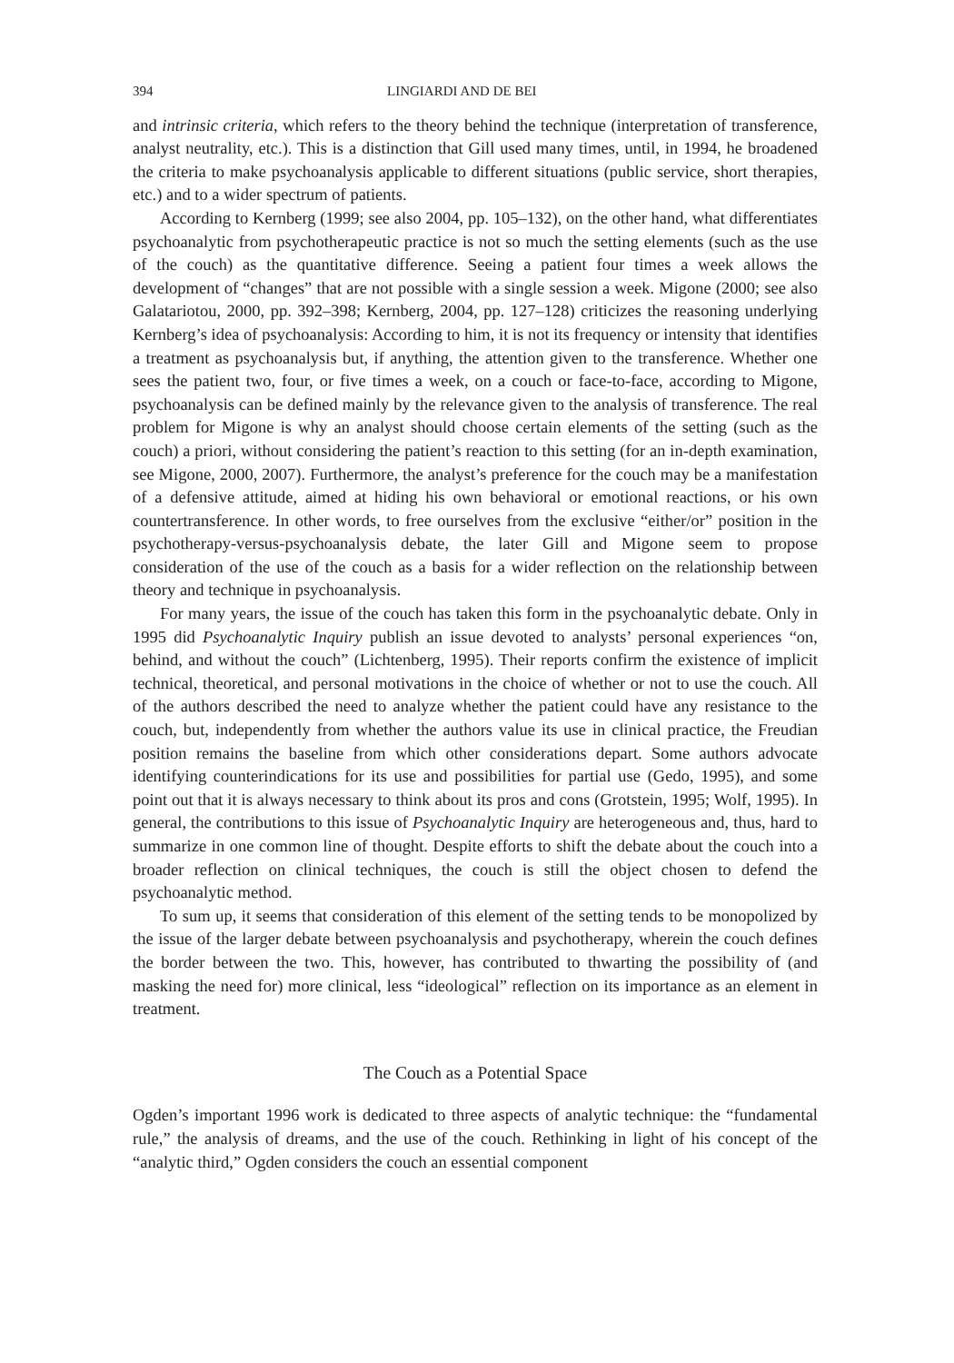394 LINGIARDI AND DE BEI
and intrinsic criteria, which refers to the theory behind the technique (interpretation of transference, analyst neutrality, etc.). This is a distinction that Gill used many times, until, in 1994, he broadened the criteria to make psychoanalysis applicable to different situations (public service, short therapies, etc.) and to a wider spectrum of patients.
According to Kernberg (1999; see also 2004, pp. 105–132), on the other hand, what differentiates psychoanalytic from psychotherapeutic practice is not so much the setting elements (such as the use of the couch) as the quantitative difference. Seeing a patient four times a week allows the development of “changes” that are not possible with a single session a week. Migone (2000; see also Galatariotou, 2000, pp. 392–398; Kernberg, 2004, pp. 127–128) criticizes the reasoning underlying Kernberg’s idea of psychoanalysis: According to him, it is not its frequency or intensity that identifies a treatment as psychoanalysis but, if anything, the attention given to the transference. Whether one sees the patient two, four, or five times a week, on a couch or face-to-face, according to Migone, psychoanalysis can be defined mainly by the relevance given to the analysis of transference. The real problem for Migone is why an analyst should choose certain elements of the setting (such as the couch) a priori, without considering the patient’s reaction to this setting (for an in-depth examination, see Migone, 2000, 2007). Furthermore, the analyst’s preference for the couch may be a manifestation of a defensive attitude, aimed at hiding his own behavioral or emotional reactions, or his own countertransference. In other words, to free ourselves from the exclusive “either/or” position in the psychotherapy-versus-psychoanalysis debate, the later Gill and Migone seem to propose consideration of the use of the couch as a basis for a wider reflection on the relationship between theory and technique in psychoanalysis.
For many years, the issue of the couch has taken this form in the psychoanalytic debate. Only in 1995 did Psychoanalytic Inquiry publish an issue devoted to analysts’ personal experiences “on, behind, and without the couch” (Lichtenberg, 1995). Their reports confirm the existence of implicit technical, theoretical, and personal motivations in the choice of whether or not to use the couch. All of the authors described the need to analyze whether the patient could have any resistance to the couch, but, independently from whether the authors value its use in clinical practice, the Freudian position remains the baseline from which other considerations depart. Some authors advocate identifying counterindications for its use and possibilities for partial use (Gedo, 1995), and some point out that it is always necessary to think about its pros and cons (Grotstein, 1995; Wolf, 1995). In general, the contributions to this issue of Psychoanalytic Inquiry are heterogeneous and, thus, hard to summarize in one common line of thought. Despite efforts to shift the debate about the couch into a broader reflection on clinical techniques, the couch is still the object chosen to defend the psychoanalytic method.
To sum up, it seems that consideration of this element of the setting tends to be monopolized by the issue of the larger debate between psychoanalysis and psychotherapy, wherein the couch defines the border between the two. This, however, has contributed to thwarting the possibility of (and masking the need for) more clinical, less “ideological” reflection on its importance as an element in treatment.
The Couch as a Potential Space
Ogden’s important 1996 work is dedicated to three aspects of analytic technique: the “fundamental rule,” the analysis of dreams, and the use of the couch. Rethinking in light of his concept of the “analytic third,” Ogden considers the couch an essential component